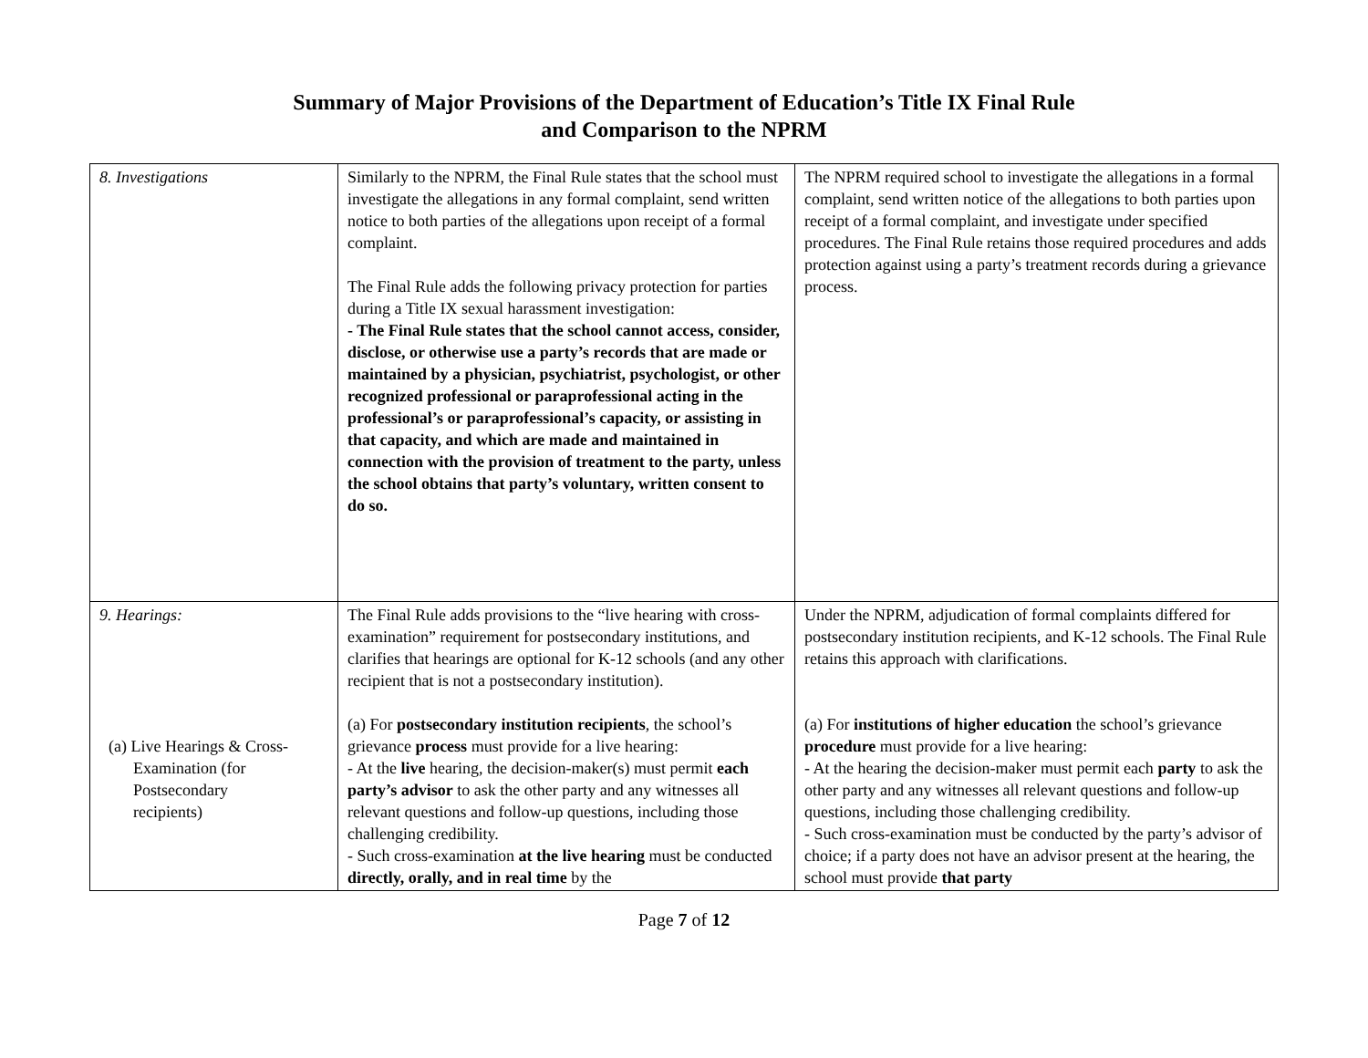Summary of Major Provisions of the Department of Education’s Title IX Final Rule
and Comparison to the NPRM
| 8. Investigations | Similarly to the NPRM, the Final Rule states that the school must investigate the allegations in any formal complaint, send written notice to both parties of the allegations upon receipt of a formal complaint. The Final Rule adds the following privacy protection for parties during a Title IX sexual harassment investigation: - The Final Rule states that the school cannot access, consider, disclose, or otherwise use a party’s records that are made or maintained by a physician, psychiatrist, psychologist, or other recognized professional or paraprofessional acting in the professional’s or paraprofessional’s capacity, or assisting in that capacity, and which are made and maintained in connection with the provision of treatment to the party, unless the school obtains that party’s voluntary, written consent to do so. | The NPRM required school to investigate the allegations in a formal complaint, send written notice of the allegations to both parties upon receipt of a formal complaint, and investigate under specified procedures. The Final Rule retains those required procedures and adds protection against using a party’s treatment records during a grievance process. |
| 9. Hearings: (a) Live Hearings & Cross- Examination (for Postsecondary recipients) | The Final Rule adds provisions to the “live hearing with cross-examination” requirement for postsecondary institutions, and clarifies that hearings are optional for K-12 schools (and any other recipient that is not a postsecondary institution). (a) For postsecondary institution recipients , the school’s grievance process must provide for a live hearing: - At the live hearing, the decision-maker(s) must permit each party’s advisor to ask the other party and any witnesses all relevant questions and follow-up questions, including those challenging credibility. - Such cross-examination at the live hearing must be conducted directly, orally, and in real time by the | Under the NPRM, adjudication of formal complaints differed for postsecondary institution recipients, and K-12 schools. The Final Rule retains this approach with clarifications. (a) For institutions of higher education the school’s grievance procedure must provide for a live hearing: - At the hearing the decision-maker must permit each party to ask the other party and any witnesses all relevant questions and follow-up questions, including those challenging credibility. - Such cross-examination must be conducted by the party’s advisor of choice; if a party does not have an advisor present at the hearing, the school must provide that party |
Page 7 of 12